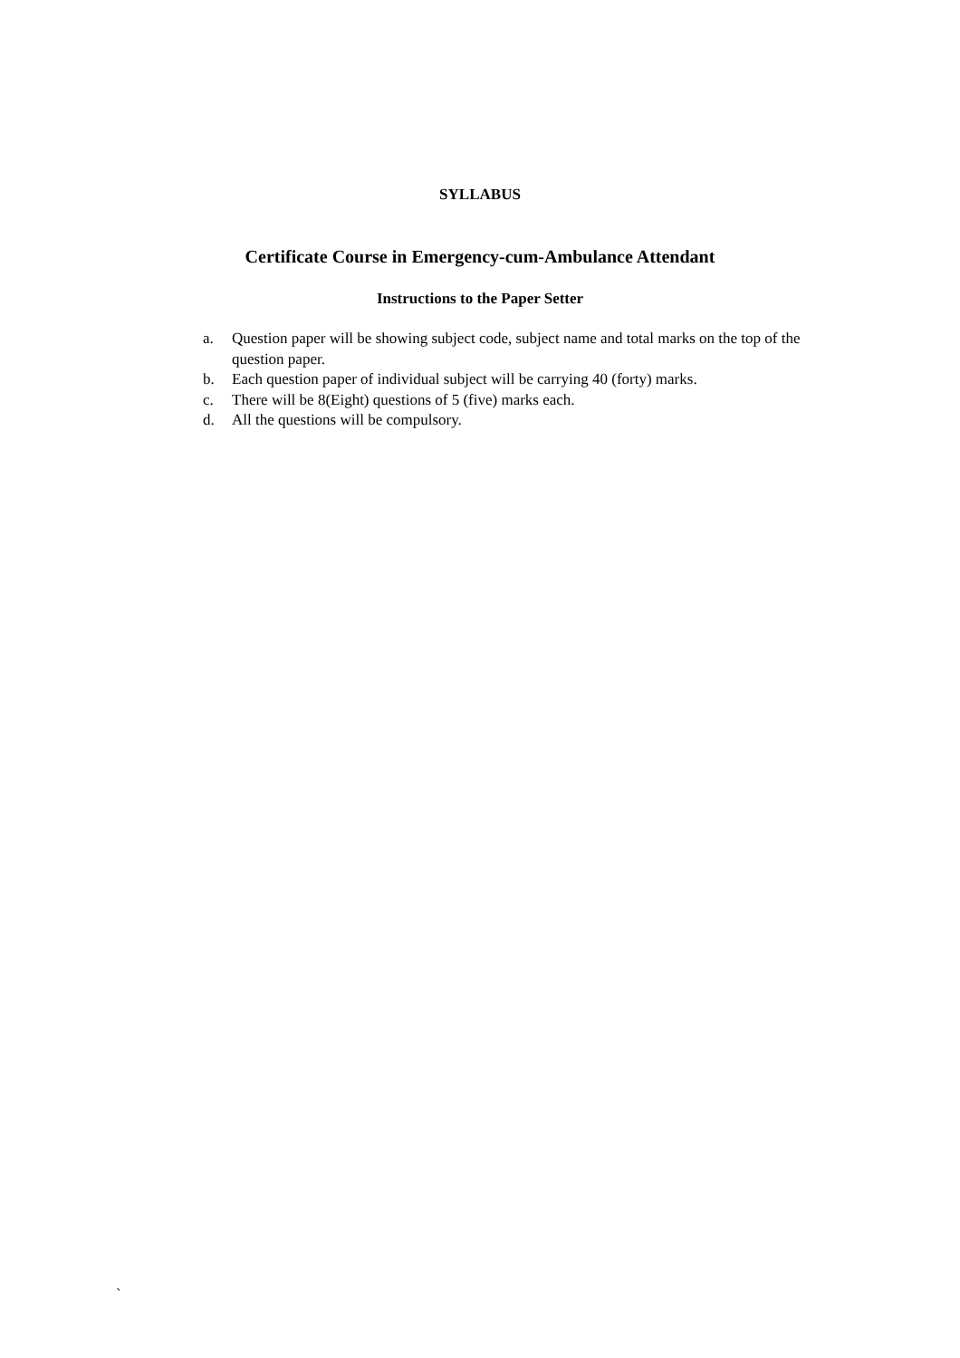SYLLABUS
Certificate Course in Emergency-cum-Ambulance Attendant
Instructions to the Paper Setter
a. Question paper will be showing subject code, subject name and total marks on the top of the question paper.
b. Each question paper of individual subject will be carrying 40 (forty) marks.
c. There will be 8(Eight) questions of 5 (five) marks each.
d. All the questions will be compulsory.
`